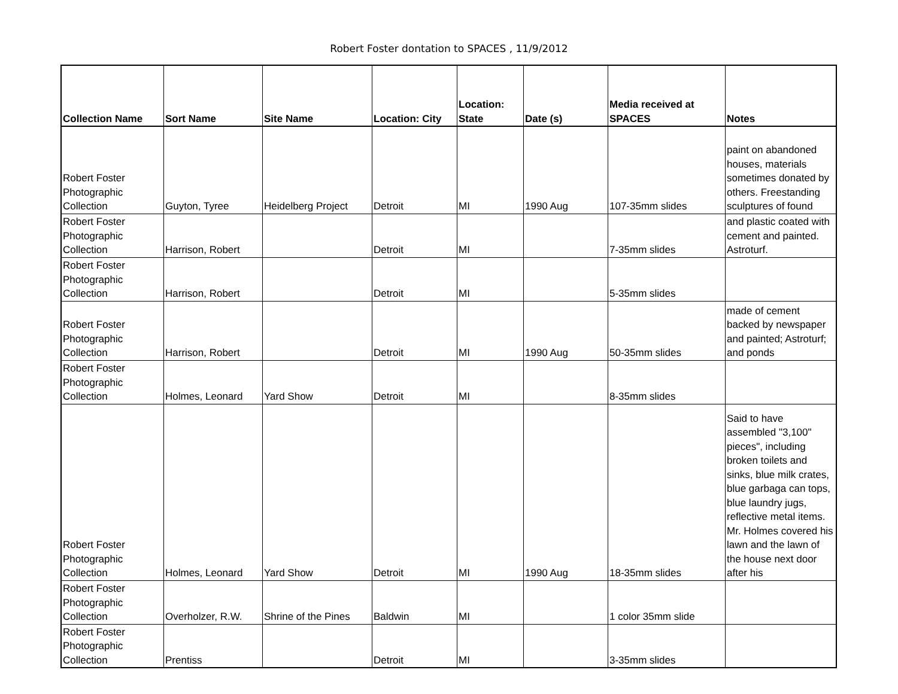Robert Foster dontation to SPACES , 11/9/2012
| Collection Name | Sort Name | Site Name | Location: City | Location: State | Date (s) | Media received at SPACES | Notes |
| --- | --- | --- | --- | --- | --- | --- | --- |
| Robert Foster Photographic Collection | Guyton, Tyree | Heidelberg Project | Detroit | MI | 1990 Aug | 107-35mm slides | paint on abandoned houses, materials sometimes donated by others. Freestanding sculptures of found |
| Robert Foster Photographic Collection | Harrison, Robert | | Detroit | MI | | 7-35mm slides | and plastic coated with cement and painted. Astroturf. |
| Robert Foster Photographic Collection | Harrison, Robert | | Detroit | MI | | 5-35mm slides | |
| Robert Foster Photographic Collection | Harrison, Robert | | Detroit | MI | 1990 Aug | 50-35mm slides | made of cement backed by newspaper and painted; Astroturf; and ponds |
| Robert Foster Photographic Collection | Holmes, Leonard | Yard Show | Detroit | MI | | 8-35mm slides | |
| Robert Foster Photographic Collection | Holmes, Leonard | Yard Show | Detroit | MI | 1990 Aug | 18-35mm slides | Said to have assembled "3,100" pieces", including broken toilets and sinks, blue milk crates, blue garbaga can tops, blue laundry jugs, reflective metal items. Mr. Holmes covered his lawn and the lawn of the house next door after his |
| Robert Foster Photographic Collection | Overholzer, R.W. | Shrine of the Pines | Baldwin | MI | | 1 color 35mm slide | |
| Robert Foster Photographic Collection | Prentiss | | Detroit | MI | | 3-35mm slides | |